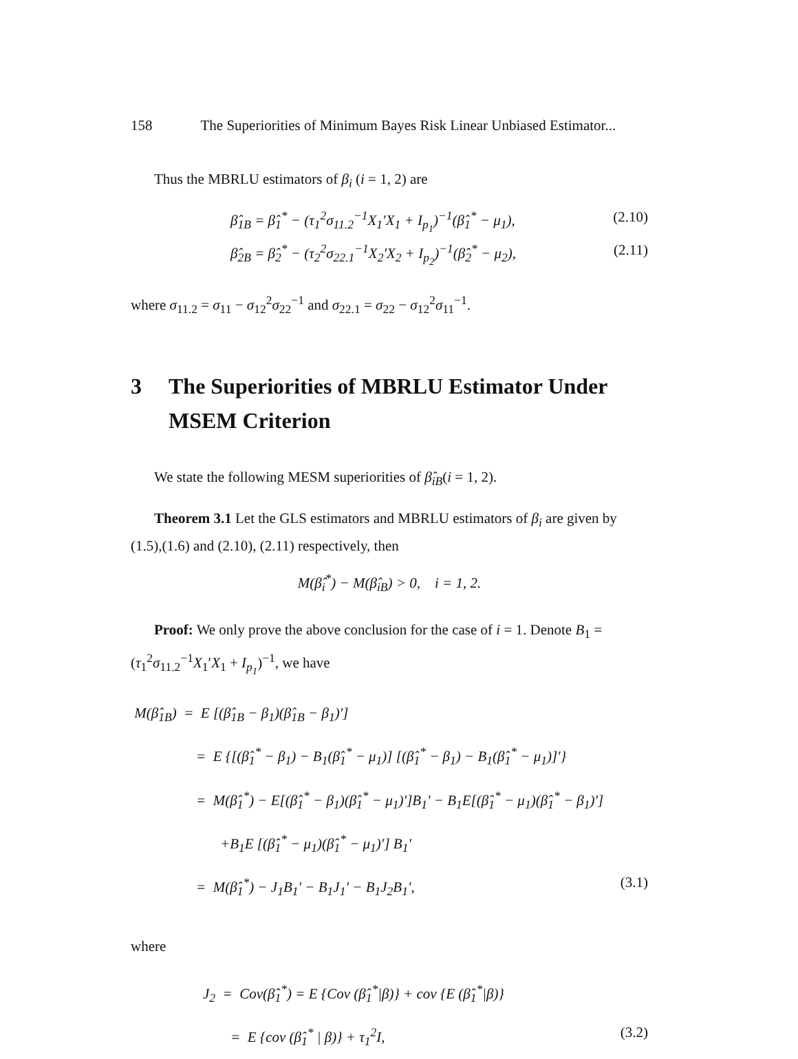158 The Superiorities of Minimum Bayes Risk Linear Unbiased Estimator...
Thus the MBRLU estimators of β<sub>i</sub> (i = 1, 2) are
β̂<sub>1B</sub> = β̂<sub>1</sub><sup>*</sup> − (τ<sub>1</sub><sup>2</sup>σ<sub>11.2</sub><sup>−1</sup>X<sub>1</sub>′X<sub>1</sub> + I<sub>p<sub>1</sub></sub>)<sup>−1</sup>(β̂<sub>1</sub><sup>*</sup> − μ<sub>1</sub>), (2.10)
β̂<sub>2B</sub> = β̂<sub>2</sub><sup>*</sup> − (τ<sub>2</sub><sup>2</sup>σ<sub>22.1</sub><sup>−1</sup>X<sub>2</sub>′X<sub>2</sub> + I<sub>p<sub>2</sub></sub>)<sup>−1</sup>(β̂<sub>2</sub><sup>*</sup> − μ<sub>2</sub>), (2.11)
where σ<sub>11.2</sub> = σ<sub>11</sub> − σ<sub>12</sub><sup>2</sup>σ<sub>22</sub><sup>−1</sup> and σ<sub>22.1</sub> = σ<sub>22</sub> − σ<sub>12</sub><sup>2</sup>σ<sub>11</sub><sup>−1</sup>.
3 The Superiorities of MBRLU Estimator Under MSEM Criterion
We state the following MESM superiorities of β̂<sub>iB</sub>(i = 1, 2).
Theorem 3.1 Let the GLS estimators and MBRLU estimators of β<sub>i</sub> are given by (1.5),(1.6) and (2.10), (2.11) respectively, then
M(β̂<sub>i</sub><sup>*</sup>) − M(β̂<sub>iB</sub>) > 0, i = 1, 2.
Proof: We only prove the above conclusion for the case of i = 1. Denote B<sub>1</sub> = (τ<sub>1</sub><sup>2</sup>σ<sub>11.2</sub><sup>−1</sup>X<sub>1</sub>′X<sub>1</sub> + I<sub>p<sub>1</sub></sub>)<sup>−1</sup>, we have
M(β̂<sub>1B</sub>) = E [(β̂<sub>1B</sub> − β<sub>1</sub>)(β̂<sub>1B</sub> − β<sub>1</sub>)′]
= E {[(β̂<sub>1</sub><sup>*</sup> − β<sub>1</sub>) − B<sub>1</sub>(β̂<sub>1</sub><sup>*</sup> − μ<sub>1</sub>)] [(β̂<sub>1</sub><sup>*</sup> − β<sub>1</sub>) − B<sub>1</sub>(β̂<sub>1</sub><sup>*</sup> − μ<sub>1</sub>)]′}
= M(β̂<sub>1</sub><sup>*</sup>) − E[(β̂<sub>1</sub><sup>*</sup> − β<sub>1</sub>)(β̂<sub>1</sub><sup>*</sup> − μ<sub>1</sub>)′]B<sub>1</sub>′ − B<sub>1</sub>E[(β̂<sub>1</sub><sup>*</sup> − μ<sub>1</sub>)(β̂<sub>1</sub><sup>*</sup> − β<sub>1</sub>)′]
+B<sub>1</sub>E [(β̂<sub>1</sub><sup>*</sup> − μ<sub>1</sub>)(β̂<sub>1</sub><sup>*</sup> − μ<sub>1</sub>)′] B<sub>1</sub>′
= M(β̂<sub>1</sub><sup>*</sup>) − J<sub>1</sub>B<sub>1</sub>′ − B<sub>1</sub>J<sub>1</sub>′ − B<sub>1</sub>J<sub>2</sub>B<sub>1</sub>′, (3.1)
where
J<sub>2</sub> = Cov(β̂<sub>1</sub><sup>*</sup>) = E {Cov (β̂<sub>1</sub><sup>*</sup>|β)} + cov {E (β̂<sub>1</sub><sup>*</sup>|β)}
= E {cov (β̂<sub>1</sub><sup>*</sup> | β)} + τ<sub>1</sub><sup>2</sup>I, (3.2)